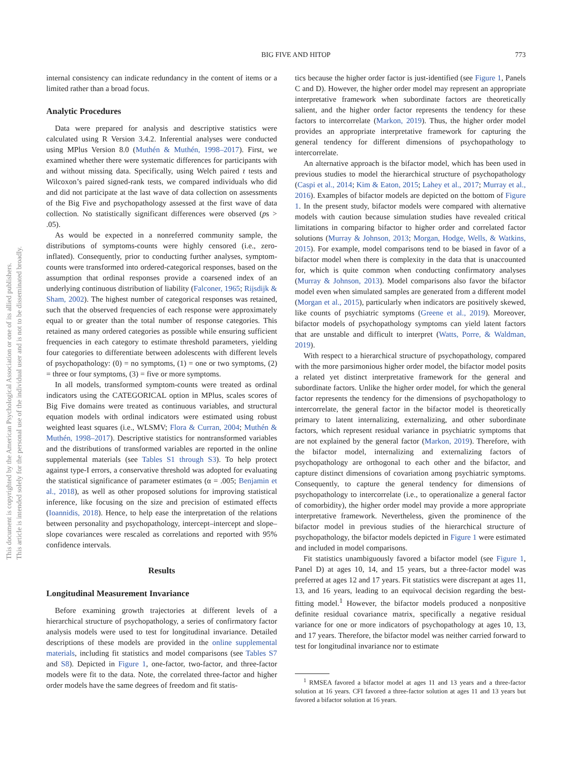BIG FIVE AND HITOP 773
internal consistency can indicate redundancy in the content of items or a limited rather than a broad focus.
Analytic Procedures
Data were prepared for analysis and descriptive statistics were calculated using R Version 3.4.2. Inferential analyses were conducted using MPlus Version 8.0 (Muthén & Muthén, 1998–2017). First, we examined whether there were systematic differences for participants with and without missing data. Specifically, using Welch paired t tests and Wilcoxon’s paired signed-rank tests, we compared individuals who did and did not participate at the last wave of data collection on assessments of the Big Five and psychopathology assessed at the first wave of data collection. No statistically significant differences were observed (ps > .05).
As would be expected in a nonreferred community sample, the distributions of symptoms-counts were highly censored (i.e., zero-inflated). Consequently, prior to conducting further analyses, symptom-counts were transformed into ordered-categorical responses, based on the assumption that ordinal responses provide a coarsened index of an underlying continuous distribution of liability (Falconer, 1965; Rijsdijk & Sham, 2002). The highest number of categorical responses was retained, such that the observed frequencies of each response were approximately equal to or greater than the total number of response categories. This retained as many ordered categories as possible while ensuring sufficient frequencies in each category to estimate threshold parameters, yielding four categories to differentiate between adolescents with different levels of psychopathology: (0) = no symptoms, (1) = one or two symptoms, (2) = three or four symptoms, (3) = five or more symptoms.
In all models, transformed symptom-counts were treated as ordinal indicators using the CATEGORICAL option in MPlus, scales scores of Big Five domains were treated as continuous variables, and structural equation models with ordinal indicators were estimated using robust weighted least squares (i.e., WLSMV; Flora & Curran, 2004; Muthén & Muthén, 1998–2017). Descriptive statistics for nontransformed variables and the distributions of transformed variables are reported in the online supplemental materials (see Tables S1 through S3). To help protect against type-I errors, a conservative threshold was adopted for evaluating the statistical significance of parameter estimates (α = .005; Benjamin et al., 2018), as well as other proposed solutions for improving statistical inference, like focusing on the size and precision of estimated effects (Ioannidis, 2018). Hence, to help ease the interpretation of the relations between personality and psychopathology, intercept–intercept and slope–slope covariances were rescaled as correlations and reported with 95% confidence intervals.
Results
Longitudinal Measurement Invariance
Before examining growth trajectories at different levels of a hierarchical structure of psychopathology, a series of confirmatory factor analysis models were used to test for longitudinal invariance. Detailed descriptions of these models are provided in the online supplemental materials, including fit statistics and model comparisons (see Tables S7 and S8). Depicted in Figure 1, one-factor, two-factor, and three-factor models were fit to the data. Note, the correlated three-factor and higher order models have the same degrees of freedom and fit statis-
tics because the higher order factor is just-identified (see Figure 1, Panels C and D). However, the higher order model may represent an appropriate interpretative framework when subordinate factors are theoretically salient, and the higher order factor represents the tendency for these factors to intercorrelate (Markon, 2019). Thus, the higher order model provides an appropriate interpretative framework for capturing the general tendency for different dimensions of psychopathology to intercorrelate.
An alternative approach is the bifactor model, which has been used in previous studies to model the hierarchical structure of psychopathology (Caspi et al., 2014; Kim & Eaton, 2015; Lahey et al., 2017; Murray et al., 2016). Examples of bifactor models are depicted on the bottom of Figure 1. In the present study, bifactor models were compared with alternative models with caution because simulation studies have revealed critical limitations in comparing bifactor to higher order and correlated factor solutions (Murray & Johnson, 2013; Morgan, Hodge, Wells, & Watkins, 2015). For example, model comparisons tend to be biased in favor of a bifactor model when there is complexity in the data that is unaccounted for, which is quite common when conducting confirmatory analyses (Murray & Johnson, 2013). Model comparisons also favor the bifactor model even when simulated samples are generated from a different model (Morgan et al., 2015), particularly when indicators are positively skewed, like counts of psychiatric symptoms (Greene et al., 2019). Moreover, bifactor models of psychopathology symptoms can yield latent factors that are unstable and difficult to interpret (Watts, Porre, & Waldman, 2019).
With respect to a hierarchical structure of psychopathology, compared with the more parsimonious higher order model, the bifactor model posits a related yet distinct interpretative framework for the general and subordinate factors. Unlike the higher order model, for which the general factor represents the tendency for the dimensions of psychopathology to intercorrelate, the general factor in the bifactor model is theoretically primary to latent internalizing, externalizing, and other subordinate factors, which represent residual variance in psychiatric symptoms that are not explained by the general factor (Markon, 2019). Therefore, with the bifactor model, internalizing and externalizing factors of psychopathology are orthogonal to each other and the bifactor, and capture distinct dimensions of covariation among psychiatric symptoms. Consequently, to capture the general tendency for dimensions of psychopathology to intercorrelate (i.e., to operationalize a general factor of comorbidity), the higher order model may provide a more appropriate interpretative framework. Nevertheless, given the prominence of the bifactor model in previous studies of the hierarchical structure of psychopathology, the bifactor models depicted in Figure 1 were estimated and included in model comparisons.
Fit statistics unambiguously favored a bifactor model (see Figure 1, Panel D) at ages 10, 14, and 15 years, but a three-factor model was preferred at ages 12 and 17 years. Fit statistics were discrepant at ages 11, 13, and 16 years, leading to an equivocal decision regarding the best-fitting model.<sup>1</sup> However, the bifactor models produced a nonpositive definite residual covariance matrix, specifically a negative residual variance for one or more indicators of psychopathology at ages 10, 13, and 17 years. Therefore, the bifactor model was neither carried forward to test for longitudinal invariance nor to estimate
<sup>1</sup> RMSEA favored a bifactor model at ages 11 and 13 years and a three-factor solution at 16 years. CFI favored a three-factor solution at ages 11 and 13 years but favored a bifactor solution at 16 years.
This document is copyrighted by the American Psychological Association or one of its allied publishers.
This article is intended solely for the personal use of the individual user and is not to be disseminated broadly.